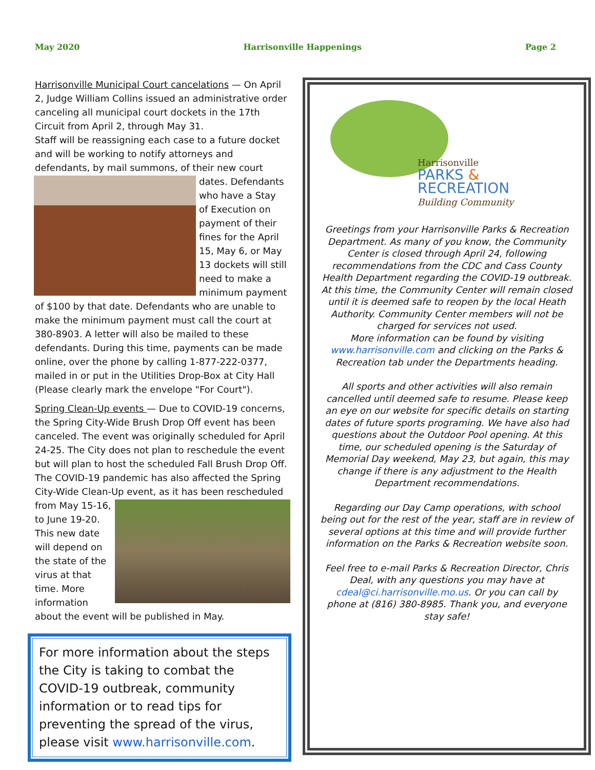May 2020 Harrisonville Happenings Page 2
Harrisonville Municipal Court cancelations — On April 2, Judge William Collins issued an administrative order canceling all municipal court dockets in the 17th Circuit from April 2, through May 31.
Staff will be reassigning each case to a future docket and will be working to notify attorneys and defendants, by mail summons, of their new court dates. Defendants who have a Stay of Execution on payment of their fines for the April 15, May 6, or May 13 dockets will still need to make a minimum payment of $100 by that date. Defendants who are unable to make the minimum payment must call the court at 380-8903. A letter will also be mailed to these defendants. During this time, payments can be made online, over the phone by calling 1-877-222-0377, mailed in or put in the Utilities Drop-Box at City Hall (Please clearly mark the envelope "For Court").
Spring Clean-Up events — Due to COVID-19 concerns, the Spring City-Wide Brush Drop Off event has been canceled. The event was originally scheduled for April 24-25. The City does not plan to reschedule the event but will plan to host the scheduled Fall Brush Drop Off. The COVID-19 pandemic has also affected the Spring City-Wide Clean-Up event, as it has been rescheduled from May 15-16, to June 19-20. This new date will depend on the state of the virus at that time. More information about the event will be published in May.
For more information about the steps the City is taking to combat the COVID-19 outbreak, community information or to read tips for preventing the spread of the virus, please visit www.harrisonville.com.
Harrisonville
PARKS &
RECREATION
Building Community
Greetings from your Harrisonville Parks & Recreation Department. As many of you know, the Community Center is closed through April 24, following recommendations from the CDC and Cass County Health Department regarding the COVID-19 outbreak. At this time, the Community Center will remain closed until it is deemed safe to reopen by the local Heath Authority. Community Center members will not be charged for services not used.
More information can be found by visiting www.harrisonville.com and clicking on the Parks & Recreation tab under the Departments heading.
All sports and other activities will also remain cancelled until deemed safe to resume. Please keep an eye on our website for specific details on starting dates of future sports programing. We have also had questions about the Outdoor Pool opening. At this time, our scheduled opening is the Saturday of Memorial Day weekend, May 23, but again, this may change if there is any adjustment to the Health Department recommendations.
Regarding our Day Camp operations, with school being out for the rest of the year, staff are in review of several options at this time and will provide further information on the Parks & Recreation website soon.
Feel free to e-mail Parks & Recreation Director, Chris Deal, with any questions you may have at cdeal@ci.harrisonville.mo.us. Or you can call by phone at (816) 380-8985. Thank you, and everyone stay safe!